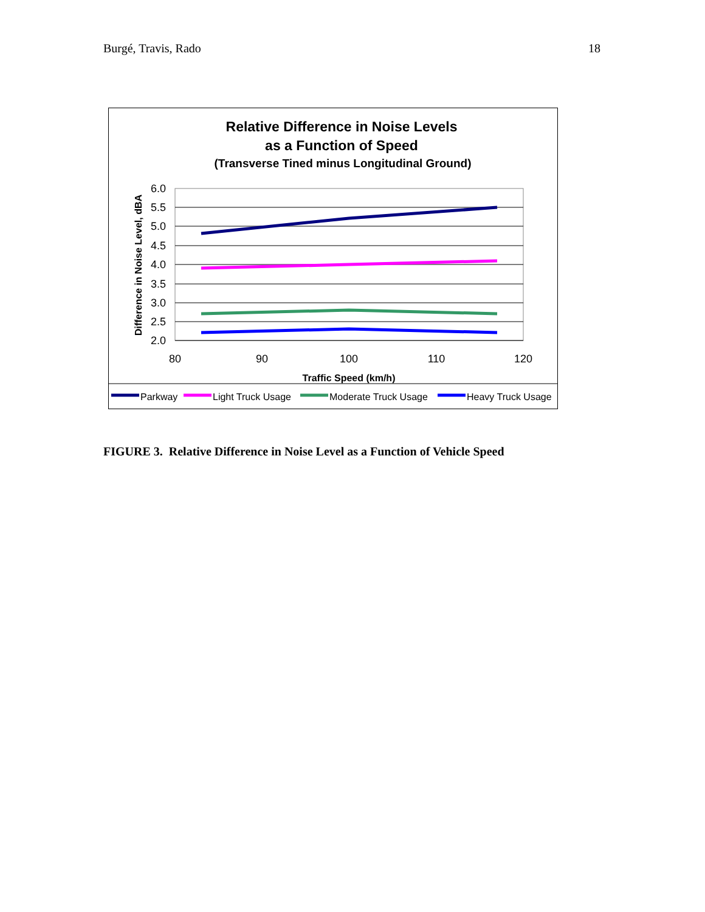Burgé, Travis, Rado 18
Relative Difference in Noise Levels
as a Function of Speed
(Transverse Tined minus Longitudinal Ground)
6.0
5.5
5.0
4.5
4.0
3.5
3.0
2.5
2.0
80
90
100
110
120
Traffic Speed (km/h)
Difference in Noise Level, dBA
Parkway
Light Truck Usage
Moderate Truck Usage
Heavy Truck Usage
FIGURE 3. Relative Difference in Noise Level as a Function of Vehicle Speed